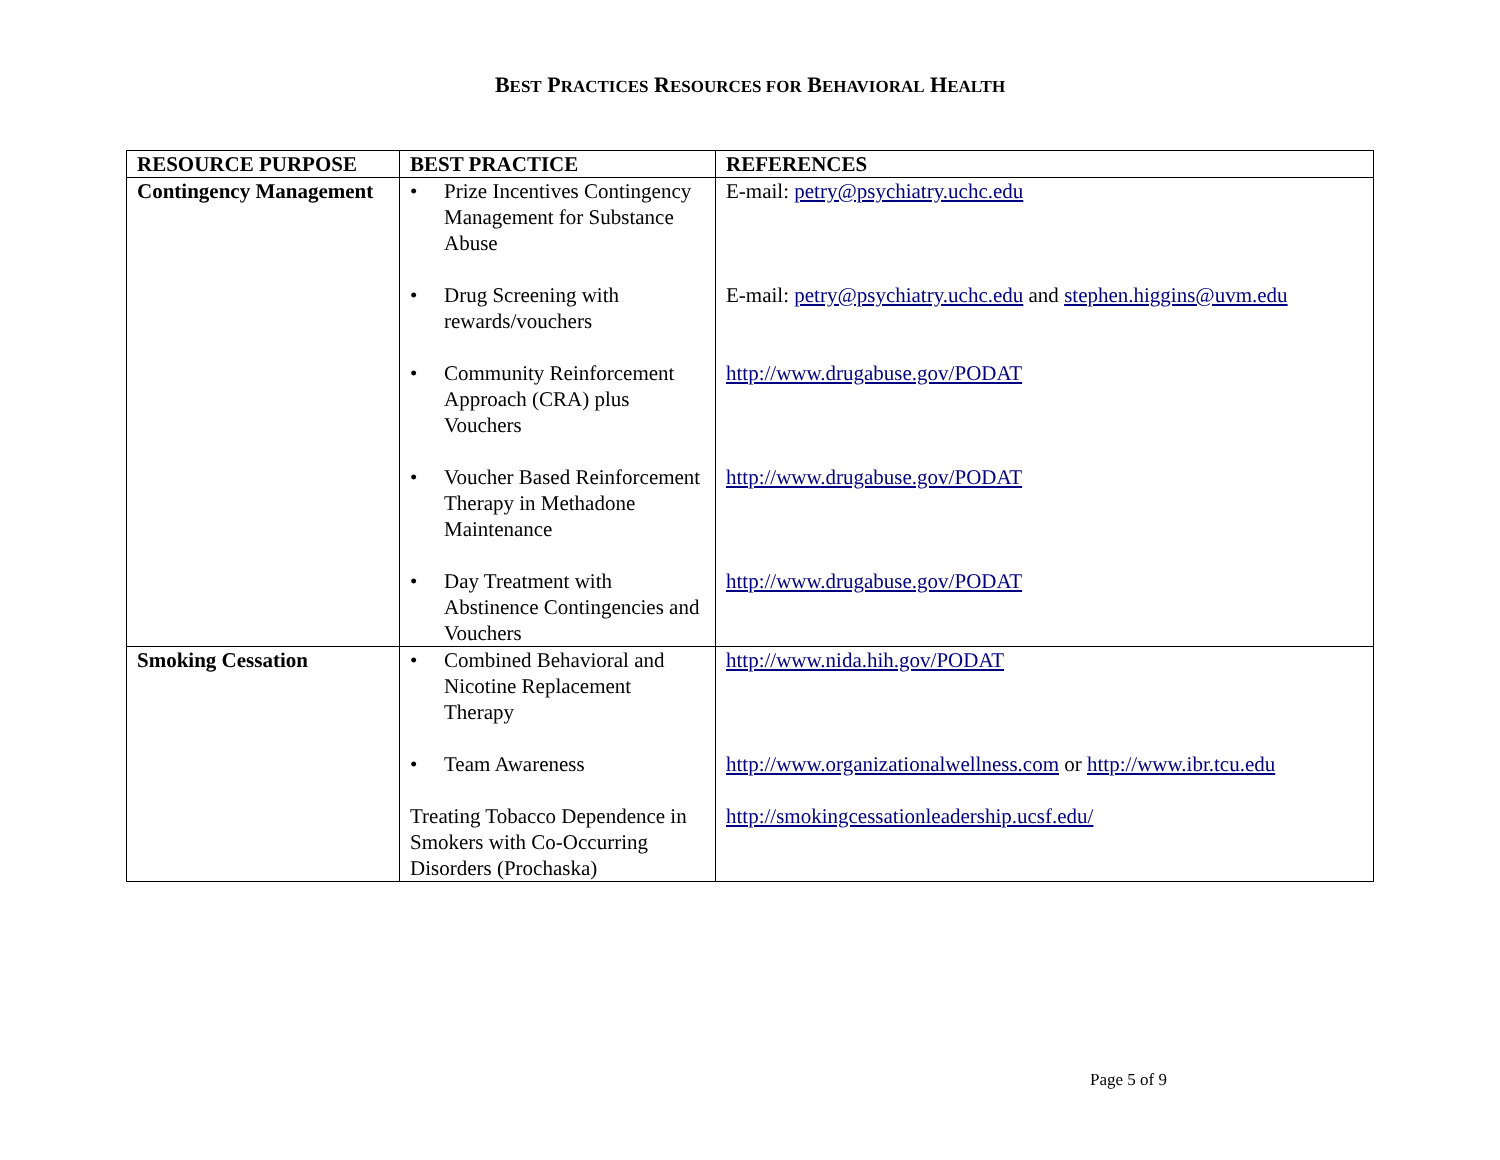BEST PRACTICES RESOURCES FOR BEHAVIORAL HEALTH
| RESOURCE PURPOSE | BEST PRACTICE | REFERENCES |
| --- | --- | --- |
| Contingency Management | • Prize Incentives Contingency Management for Substance Abuse • Drug Screening with rewards/vouchers • Community Reinforcement Approach (CRA) plus Vouchers • Voucher Based Reinforcement Therapy in Methadone Maintenance • Day Treatment with Abstinence Contingencies and Vouchers | E-mail: petry@psychiatry.uchc.edu E-mail: petry@psychiatry.uchc.edu and stephen.higgins@uvm.edu http://www.drugabuse.gov/PODAT http://www.drugabuse.gov/PODAT http://www.drugabuse.gov/PODAT |
| Smoking Cessation | • Combined Behavioral and Nicotine Replacement Therapy • Team Awareness Treating Tobacco Dependence in Smokers with Co-Occurring Disorders (Prochaska) | http://www.nida.hih.gov/PODAT http://www.organizationalwellness.com or http://www.ibr.tcu.edu http://smokingcessationleadership.ucsf.edu/ |
Page 5 of 9